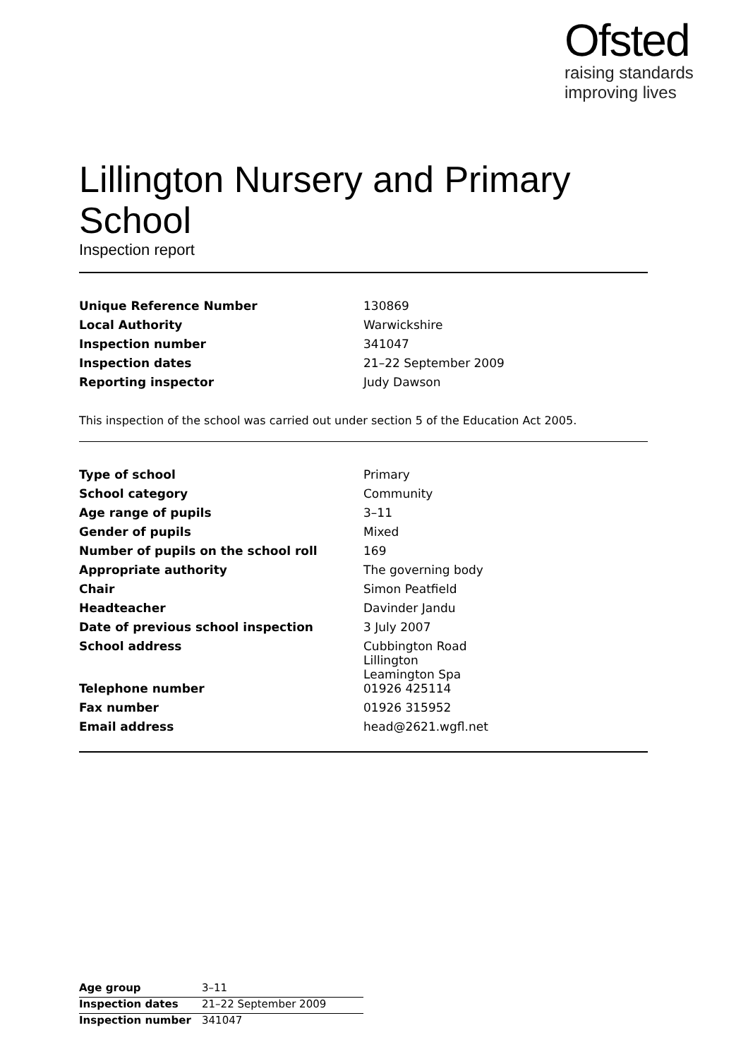Ofsted
raising standards
improving lives
Lillington Nursery and Primary School
Inspection report
| Unique Reference Number | 130869 |
| Local Authority | Warwickshire |
| Inspection number | 341047 |
| Inspection dates | 21–22 September 2009 |
| Reporting inspector | Judy Dawson |
This inspection of the school was carried out under section 5 of the Education Act 2005.
| Type of school | Primary |
| School category | Community |
| Age range of pupils | 3–11 |
| Gender of pupils | Mixed |
| Number of pupils on the school roll | 169 |
| Appropriate authority | The governing body |
| Chair | Simon Peatfield |
| Headteacher | Davinder Jandu |
| Date of previous school inspection | 3 July 2007 |
| School address | Cubbington Road Lillington Leamington Spa |
| Telephone number | 01926 425114 |
| Fax number | 01926 315952 |
| Email address | head@2621.wgfl.net |
| Age group | 3–11 |
| Inspection dates | 21–22 September 2009 |
| Inspection number | 341047 |